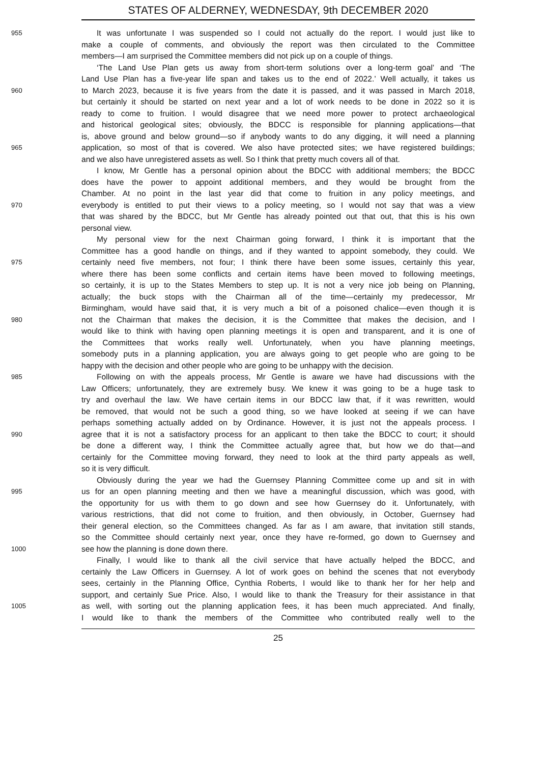STATES OF ALDERNEY, WEDNESDAY, 9th DECEMBER 2020
955 It was unfortunate I was suspended so I could not actually do the report. I would just like to
make a couple of comments, and obviously the report was then circulated to the Committee
members—I am surprised the Committee members did not pick up on a couple of things.
‘The Land Use Plan gets us away from short-term solutions over a long-term goal’ and ‘The
Land Use Plan has a five-year life span and takes us to the end of 2022.’ Well actually, it takes us
960 to March 2023, because it is five years from the date it is passed, and it was passed in March 2018,
but certainly it should be started on next year and a lot of work needs to be done in 2022 so it is
ready to come to fruition. I would disagree that we need more power to protect archaeological
and historical geological sites; obviously, the BDCC is responsible for planning applications—that
is, above ground and below ground—so if anybody wants to do any digging, it will need a planning
965 application, so most of that is covered. We also have protected sites; we have registered buildings;
and we also have unregistered assets as well. So I think that pretty much covers all of that.
I know, Mr Gentle has a personal opinion about the BDCC with additional members; the BDCC
does have the power to appoint additional members, and they would be brought from the
Chamber. At no point in the last year did that come to fruition in any policy meetings, and
970 everybody is entitled to put their views to a policy meeting, so I would not say that was a view
that was shared by the BDCC, but Mr Gentle has already pointed out that out, that this is his own
personal view.
My personal view for the next Chairman going forward, I think it is important that the
Committee has a good handle on things, and if they wanted to appoint somebody, they could. We
975 certainly need five members, not four; I think there have been some issues, certainly this year,
where there has been some conflicts and certain items have been moved to following meetings,
so certainly, it is up to the States Members to step up. It is not a very nice job being on Planning,
actually; the buck stops with the Chairman all of the time—certainly my predecessor, Mr
Birmingham, would have said that, it is very much a bit of a poisoned chalice—even though it is
980 not the Chairman that makes the decision, it is the Committee that makes the decision, and I
would like to think with having open planning meetings it is open and transparent, and it is one of
the Committees that works really well. Unfortunately, when you have planning meetings,
somebody puts in a planning application, you are always going to get people who are going to be
happy with the decision and other people who are going to be unhappy with the decision.
985 Following on with the appeals process, Mr Gentle is aware we have had discussions with the
Law Officers; unfortunately, they are extremely busy. We knew it was going to be a huge task to
try and overhaul the law. We have certain items in our BDCC law that, if it was rewritten, would
be removed, that would not be such a good thing, so we have looked at seeing if we can have
perhaps something actually added on by Ordinance. However, it is just not the appeals process. I
990 agree that it is not a satisfactory process for an applicant to then take the BDCC to court; it should
be done a different way, I think the Committee actually agree that, but how we do that—and
certainly for the Committee moving forward, they need to look at the third party appeals as well,
so it is very difficult.
Obviously during the year we had the Guernsey Planning Committee come up and sit in with
995 us for an open planning meeting and then we have a meaningful discussion, which was good, with
the opportunity for us with them to go down and see how Guernsey do it. Unfortunately, with
various restrictions, that did not come to fruition, and then obviously, in October, Guernsey had
their general election, so the Committees changed. As far as I am aware, that invitation still stands,
so the Committee should certainly next year, once they have re-formed, go down to Guernsey and
1000 see how the planning is done down there.
Finally, I would like to thank all the civil service that have actually helped the BDCC, and
certainly the Law Officers in Guernsey. A lot of work goes on behind the scenes that not everybody
sees, certainly in the Planning Office, Cynthia Roberts, I would like to thank her for her help and
support, and certainly Sue Price. Also, I would like to thank the Treasury for their assistance in that
1005 as well, with sorting out the planning application fees, it has been much appreciated. And finally,
I would like to thank the members of the Committee who contributed really well to the
25